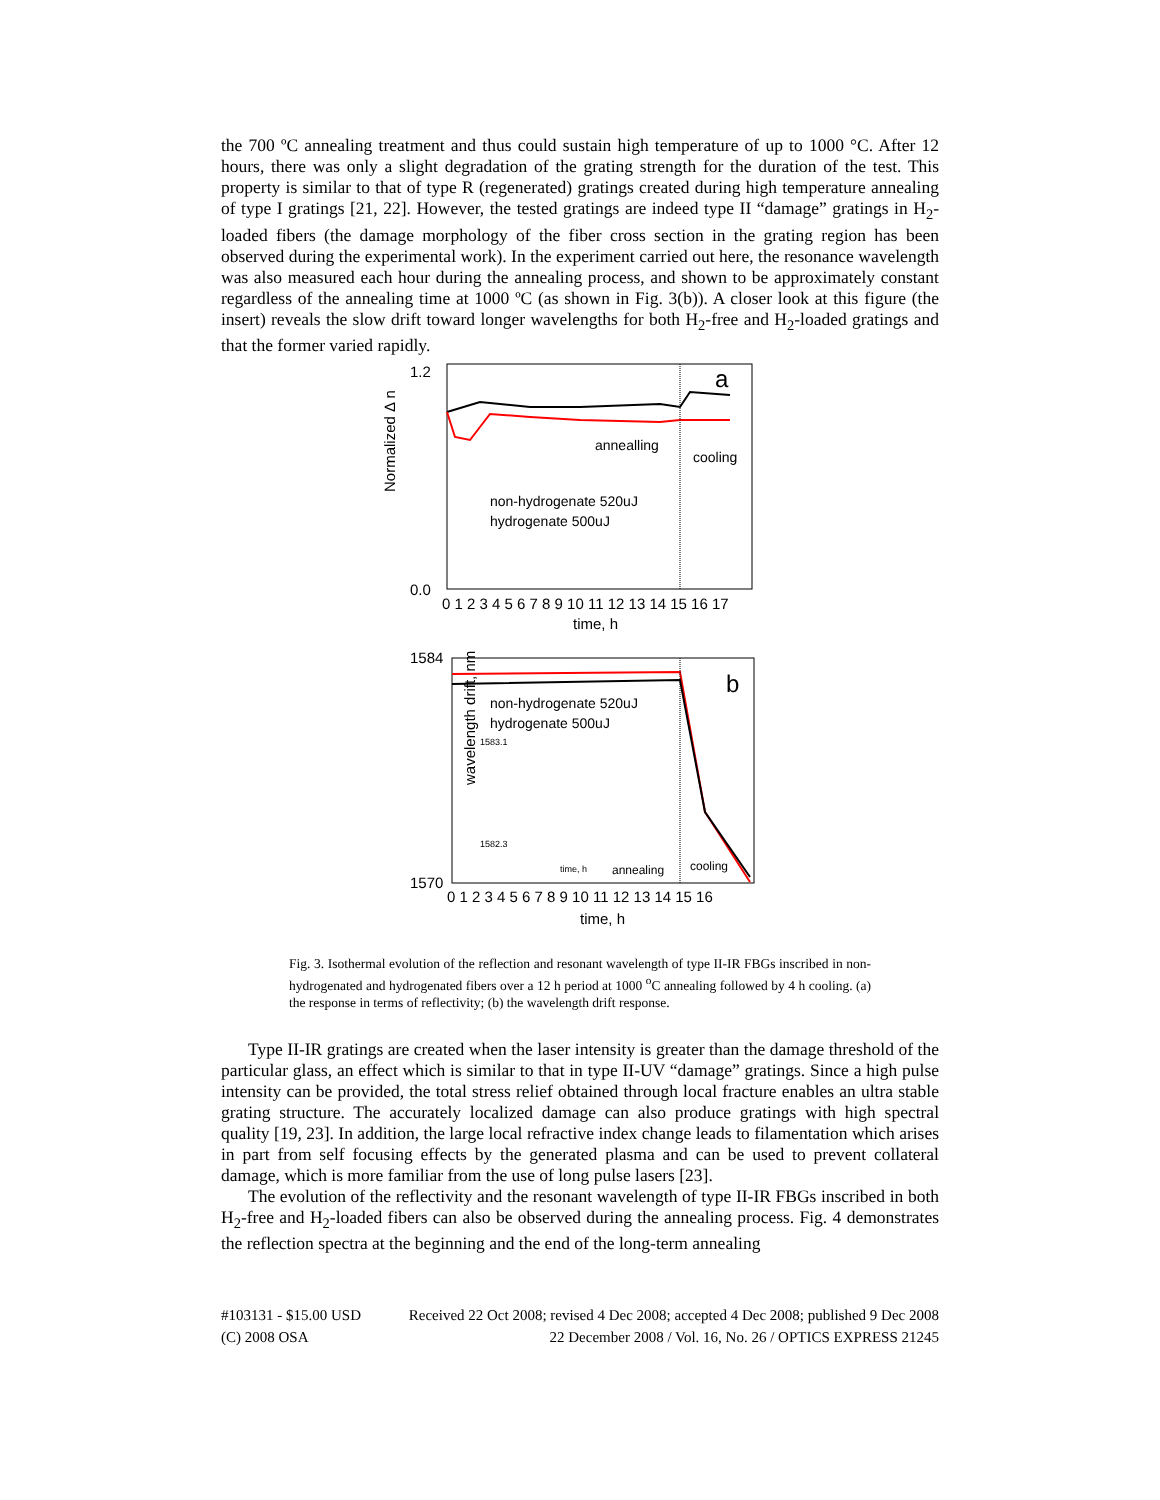the 700 ºC annealing treatment and thus could sustain high temperature of up to 1000 °C. After 12 hours, there was only a slight degradation of the grating strength for the duration of the test. This property is similar to that of type R (regenerated) gratings created during high temperature annealing of type I gratings [21, 22]. However, the tested gratings are indeed type II “damage” gratings in H<sub>2</sub>-loaded fibers (the damage morphology of the fiber cross section in the grating region has been observed during the experimental work). In the experiment carried out here, the resonance wavelength was also measured each hour during the annealing process, and shown to be approximately constant regardless of the annealing time at 1000 ºC (as shown in Fig. 3(b)). A closer look at this figure (the insert) reveals the slow drift toward longer wavelengths for both H<sub>2</sub>-free and H<sub>2</sub>-loaded gratings and that the former varied rapidly.
Normalized Δ n
1.2
0.0
a
annealling
cooling
non-hydrogenate 520uJ
hydrogenate 500uJ
0 1 2 3 4 5 6 7 8 9 10 11 12 13 14 15 16 17
time, h
wavelength drift, nm
1584
1570
b
non-hydrogenate 520uJ
hydrogenate 500uJ
1583.1
1582.3
time, h
annealing
cooling
0 1 2 3 4 5 6 7 8 9 10 11 12 13 14 15 16
time, h
Fig. 3. Isothermal evolution of the reflection and resonant wavelength of type II-IR FBGs inscribed in non-hydrogenated and hydrogenated fibers over a 12 h period at 1000 <sup>o</sup>C annealing followed by 4 h cooling. (a) the response in terms of reflectivity; (b) the wavelength drift response.
Type II-IR gratings are created when the laser intensity is greater than the damage threshold of the particular glass, an effect which is similar to that in type II-UV “damage” gratings. Since a high pulse intensity can be provided, the total stress relief obtained through local fracture enables an ultra stable grating structure. The accurately localized damage can also produce gratings with high spectral quality [19, 23]. In addition, the large local refractive index change leads to filamentation which arises in part from self focusing effects by the generated plasma and can be used to prevent collateral damage, which is more familiar from the use of long pulse lasers [23].
The evolution of the reflectivity and the resonant wavelength of type II-IR FBGs inscribed in both H<sub>2</sub>-free and H<sub>2</sub>-loaded fibers can also be observed during the annealing process. Fig. 4 demonstrates the reflection spectra at the beginning and the end of the long-term annealing
#103131 - $15.00 USD Received 22 Oct 2008; revised 4 Dec 2008; accepted 4 Dec 2008; published 9 Dec 2008
(C) 2008 OSA 22 December 2008 / Vol. 16, No. 26 / OPTICS EXPRESS 21245